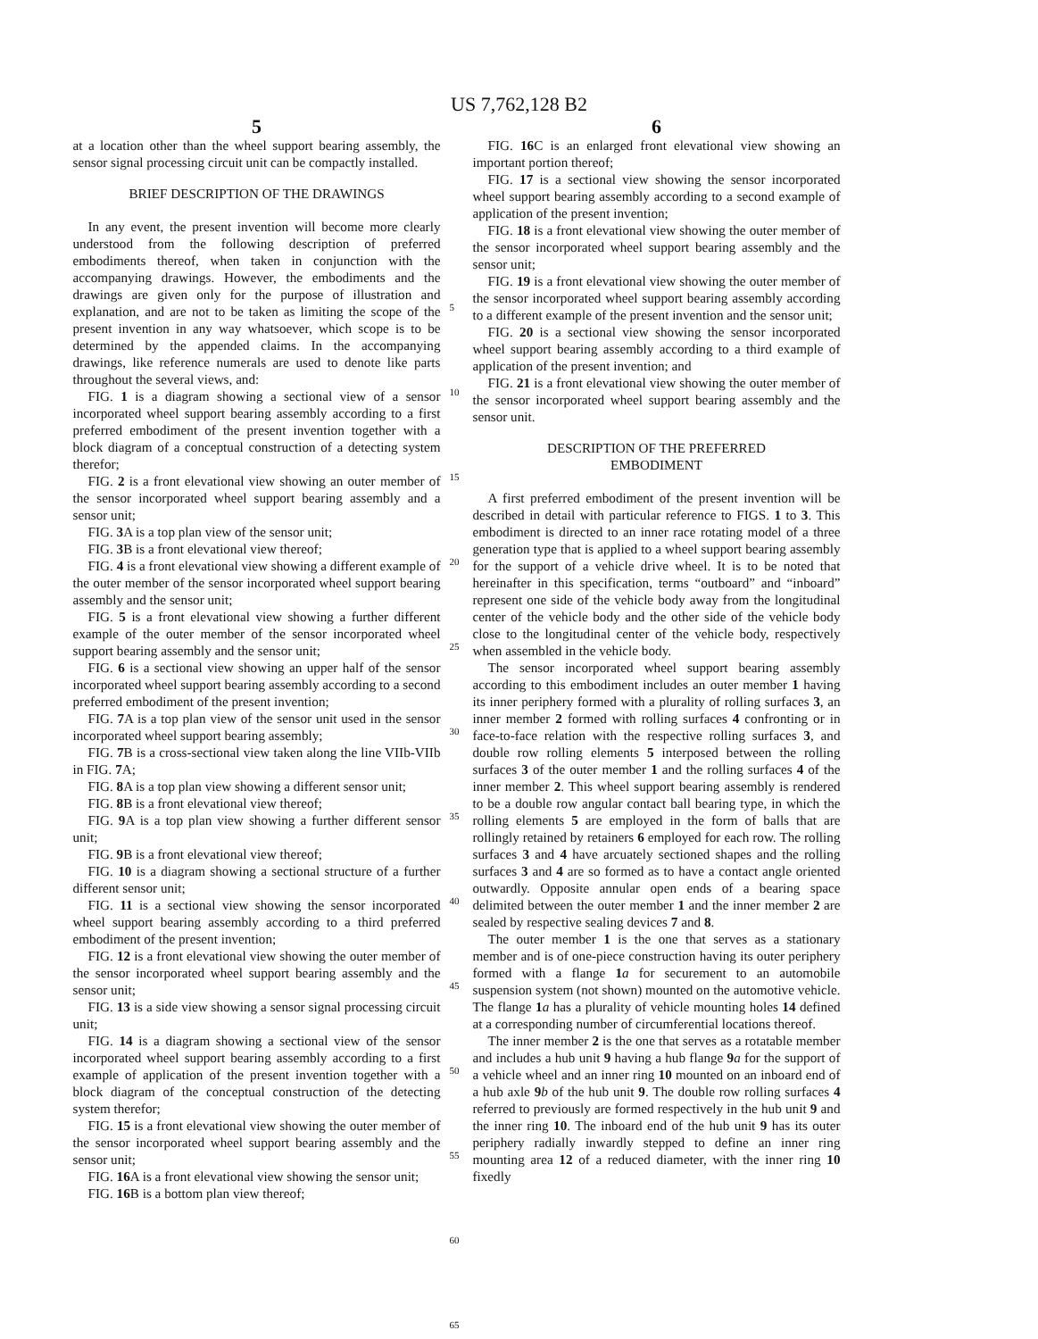US 7,762,128 B2
5
at a location other than the wheel support bearing assembly, the sensor signal processing circuit unit can be compactly installed.
BRIEF DESCRIPTION OF THE DRAWINGS
In any event, the present invention will become more clearly understood from the following description of preferred embodiments thereof, when taken in conjunction with the accompanying drawings. However, the embodiments and the drawings are given only for the purpose of illustration and explanation, and are not to be taken as limiting the scope of the present invention in any way whatsoever, which scope is to be determined by the appended claims. In the accompanying drawings, like reference numerals are used to denote like parts throughout the several views, and:
FIG. 1 is a diagram showing a sectional view of a sensor incorporated wheel support bearing assembly according to a first preferred embodiment of the present invention together with a block diagram of a conceptual construction of a detecting system therefor;
FIG. 2 is a front elevational view showing an outer member of the sensor incorporated wheel support bearing assembly and a sensor unit;
FIG. 3 A is a top plan view of the sensor unit;
FIG. 3 B is a front elevational view thereof;
FIG. 4 is a front elevational view showing a different example of the outer member of the sensor incorporated wheel support bearing assembly and the sensor unit;
FIG. 5 is a front elevational view showing a further different example of the outer member of the sensor incorporated wheel support bearing assembly and the sensor unit;
FIG. 6 is a sectional view showing an upper half of the sensor incorporated wheel support bearing assembly according to a second preferred embodiment of the present invention;
FIG. 7 A is a top plan view of the sensor unit used in the sensor incorporated wheel support bearing assembly;
FIG. 7 B is a cross-sectional view taken along the line VIIb-VIIb in FIG. 7 A;
FIG. 8 A is a top plan view showing a different sensor unit;
FIG. 8 B is a front elevational view thereof;
FIG. 9 A is a top plan view showing a further different sensor unit;
FIG. 9 B is a front elevational view thereof;
FIG. 10 is a diagram showing a sectional structure of a further different sensor unit;
FIG. 11 is a sectional view showing the sensor incorporated wheel support bearing assembly according to a third preferred embodiment of the present invention;
FIG. 12 is a front elevational view showing the outer member of the sensor incorporated wheel support bearing assembly and the sensor unit;
FIG. 13 is a side view showing a sensor signal processing circuit unit;
FIG. 14 is a diagram showing a sectional view of the sensor incorporated wheel support bearing assembly according to a first example of application of the present invention together with a block diagram of the conceptual construction of the detecting system therefor;
FIG. 15 is a front elevational view showing the outer member of the sensor incorporated wheel support bearing assembly and the sensor unit;
FIG. 16 A is a front elevational view showing the sensor unit;
FIG. 16 B is a bottom plan view thereof;
5
10
15
20
25
30
35
40
45
50
55
60
65
6
FIG. 16 C is an enlarged front elevational view showing an important portion thereof;
FIG. 17 is a sectional view showing the sensor incorporated wheel support bearing assembly according to a second example of application of the present invention;
FIG. 18 is a front elevational view showing the outer member of the sensor incorporated wheel support bearing assembly and the sensor unit;
FIG. 19 is a front elevational view showing the outer member of the sensor incorporated wheel support bearing assembly according to a different example of the present invention and the sensor unit;
FIG. 20 is a sectional view showing the sensor incorporated wheel support bearing assembly according to a third example of application of the present invention; and
FIG. 21 is a front elevational view showing the outer member of the sensor incorporated wheel support bearing assembly and the sensor unit.
DESCRIPTION OF THE PREFERRED
EMBODIMENT
A first preferred embodiment of the present invention will be described in detail with particular reference to FIGS. 1 to 3. This embodiment is directed to an inner race rotating model of a three generation type that is applied to a wheel support bearing assembly for the support of a vehicle drive wheel. It is to be noted that hereinafter in this specification, terms “outboard” and “inboard” represent one side of the vehicle body away from the longitudinal center of the vehicle body and the other side of the vehicle body close to the longitudinal center of the vehicle body, respectively when assembled in the vehicle body.
The sensor incorporated wheel support bearing assembly according to this embodiment includes an outer member 1 having its inner periphery formed with a plurality of rolling surfaces 3, an inner member 2 formed with rolling surfaces 4 confronting or in face-to-face relation with the respective rolling surfaces 3, and double row rolling elements 5 interposed between the rolling surfaces 3 of the outer member 1 and the rolling surfaces 4 of the inner member 2. This wheel support bearing assembly is rendered to be a double row angular contact ball bearing type, in which the rolling elements 5 are employed in the form of balls that are rollingly retained by retainers 6 employed for each row. The rolling surfaces 3 and 4 have arcuately sectioned shapes and the rolling surfaces 3 and 4 are so formed as to have a contact angle oriented outwardly. Opposite annular open ends of a bearing space delimited between the outer member 1 and the inner member 2 are sealed by respective sealing devices 7 and 8.
The outer member 1 is the one that serves as a stationary member and is of one-piece construction having its outer periphery formed with a flange 1 a for securement to an automobile suspension system (not shown) mounted on the automotive vehicle. The flange 1 a has a plurality of vehicle mounting holes 14 defined at a corresponding number of circumferential locations thereof.
The inner member 2 is the one that serves as a rotatable member and includes a hub unit 9 having a hub flange 9 a for the support of a vehicle wheel and an inner ring 10 mounted on an inboard end of a hub axle 9 b of the hub unit 9. The double row rolling surfaces 4 referred to previously are formed respectively in the hub unit 9 and the inner ring 10. The inboard end of the hub unit 9 has its outer periphery radially inwardly stepped to define an inner ring mounting area 12 of a reduced diameter, with the inner ring 10 fixedly